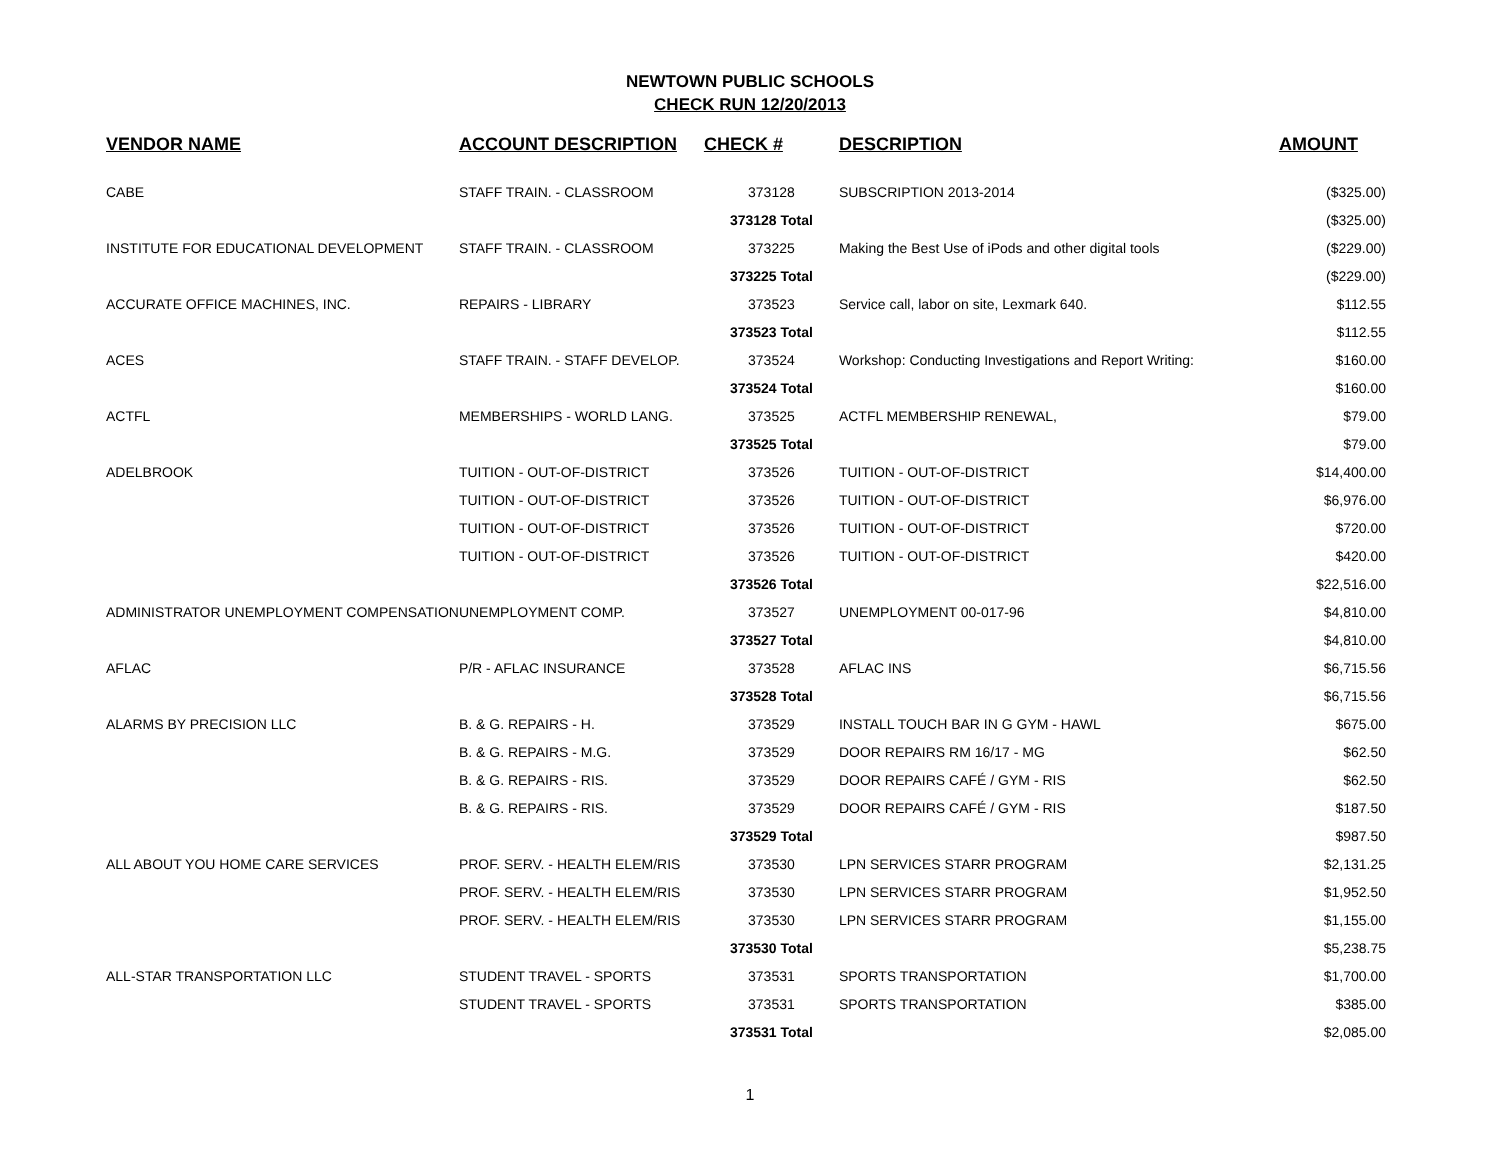NEWTOWN PUBLIC SCHOOLS
CHECK RUN 12/20/2013
| VENDOR NAME | ACCOUNT DESCRIPTION | CHECK # | DESCRIPTION | AMOUNT |
| --- | --- | --- | --- | --- |
| CABE | STAFF TRAIN. - CLASSROOM | 373128 | SUBSCRIPTION 2013-2014 | ($325.00) |
| | | 373128 Total | | ($325.00) |
| INSTITUTE FOR EDUCATIONAL DEVELOPMENT | STAFF TRAIN. - CLASSROOM | 373225 | Making the Best Use of iPods and other digital tools | ($229.00) |
| | | 373225 Total | | ($229.00) |
| ACCURATE OFFICE MACHINES, INC. | REPAIRS - LIBRARY | 373523 | Service call, labor on site, Lexmark 640. | $112.55 |
| | | 373523 Total | | $112.55 |
| ACES | STAFF TRAIN. - STAFF DEVELOP. | 373524 | Workshop: Conducting Investigations and Report Writing: | $160.00 |
| | | 373524 Total | | $160.00 |
| ACTFL | MEMBERSHIPS - WORLD LANG. | 373525 | ACTFL MEMBERSHIP RENEWAL, | $79.00 |
| | | 373525 Total | | $79.00 |
| ADELBROOK | TUITION - OUT-OF-DISTRICT | 373526 | TUITION - OUT-OF-DISTRICT | $14,400.00 |
| | TUITION - OUT-OF-DISTRICT | 373526 | TUITION - OUT-OF-DISTRICT | $6,976.00 |
| | TUITION - OUT-OF-DISTRICT | 373526 | TUITION - OUT-OF-DISTRICT | $720.00 |
| | TUITION - OUT-OF-DISTRICT | 373526 | TUITION - OUT-OF-DISTRICT | $420.00 |
| | | 373526 Total | | $22,516.00 |
| ADMINISTRATOR UNEMPLOYMENT COMPENSATION | UNEMPLOYMENT COMP. | 373527 | UNEMPLOYMENT 00-017-96 | $4,810.00 |
| | | 373527 Total | | $4,810.00 |
| AFLAC | P/R - AFLAC INSURANCE | 373528 | AFLAC INS | $6,715.56 |
| | | 373528 Total | | $6,715.56 |
| ALARMS BY PRECISION LLC | B. & G. REPAIRS - H. | 373529 | INSTALL TOUCH BAR IN G GYM - HAWL | $675.00 |
| | B. & G. REPAIRS - M.G. | 373529 | DOOR REPAIRS RM 16/17 - MG | $62.50 |
| | B. & G. REPAIRS - RIS. | 373529 | DOOR REPAIRS CAFÉ / GYM - RIS | $62.50 |
| | B. & G. REPAIRS - RIS. | 373529 | DOOR REPAIRS CAFÉ / GYM - RIS | $187.50 |
| | | 373529 Total | | $987.50 |
| ALL ABOUT YOU HOME CARE SERVICES | PROF. SERV. - HEALTH ELEM/RIS | 373530 | LPN SERVICES STARR PROGRAM | $2,131.25 |
| | PROF. SERV. - HEALTH ELEM/RIS | 373530 | LPN SERVICES STARR PROGRAM | $1,952.50 |
| | PROF. SERV. - HEALTH ELEM/RIS | 373530 | LPN SERVICES STARR PROGRAM | $1,155.00 |
| | | 373530 Total | | $5,238.75 |
| ALL-STAR TRANSPORTATION LLC | STUDENT TRAVEL - SPORTS | 373531 | SPORTS TRANSPORTATION | $1,700.00 |
| | STUDENT TRAVEL - SPORTS | 373531 | SPORTS TRANSPORTATION | $385.00 |
| | | 373531 Total | | $2,085.00 |
1